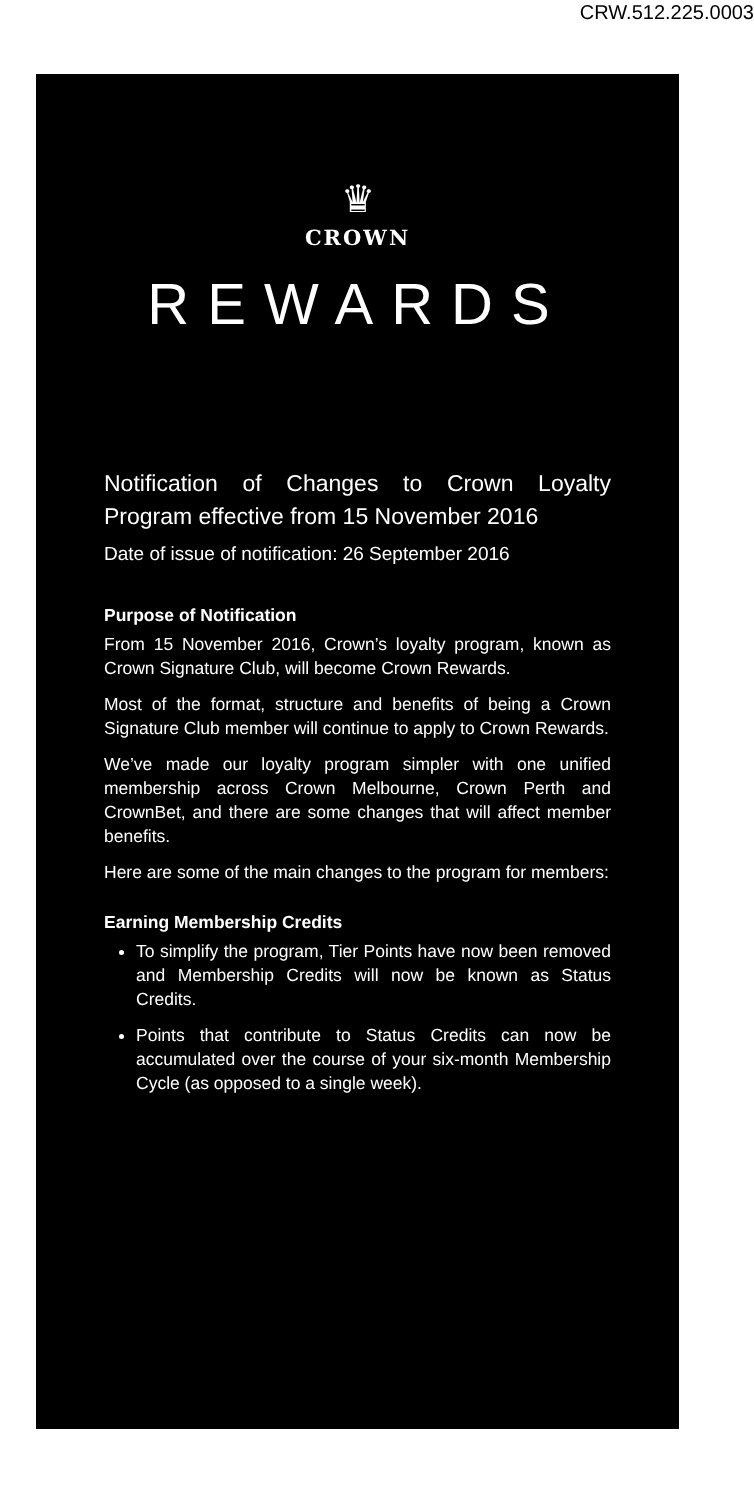CRW.512.225.0003
♛
CROWN
REWARDS
Notification of Changes to Crown Loyalty Program effective from 15 November 2016
Date of issue of notification: 26 September 2016
Purpose of Notification
From 15 November 2016, Crown’s loyalty program, known as Crown Signature Club, will become Crown Rewards.
Most of the format, structure and benefits of being a Crown Signature Club member will continue to apply to Crown Rewards.
We’ve made our loyalty program simpler with one unified membership across Crown Melbourne, Crown Perth and CrownBet, and there are some changes that will affect member benefits.
Here are some of the main changes to the program for members:
Earning Membership Credits
To simplify the program, Tier Points have now been removed and Membership Credits will now be known as Status Credits.
Points that contribute to Status Credits can now be accumulated over the course of your six-month Membership Cycle (as opposed to a single week).